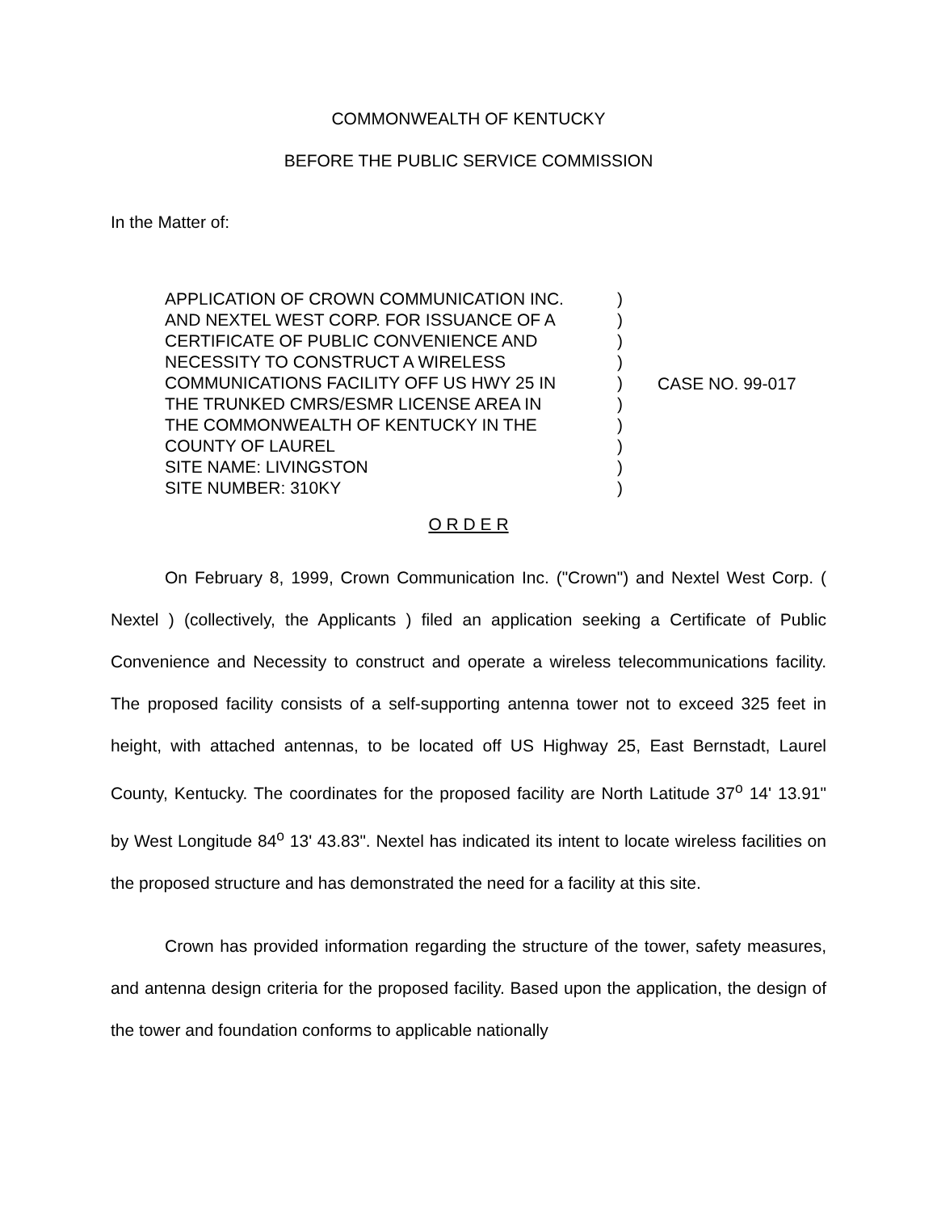COMMONWEALTH OF KENTUCKY
BEFORE THE PUBLIC SERVICE COMMISSION
In the Matter of:
APPLICATION OF CROWN COMMUNICATION INC.
AND NEXTEL WEST CORP. FOR ISSUANCE OF A
CERTIFICATE OF PUBLIC CONVENIENCE AND
NECESSITY TO CONSTRUCT A WIRELESS
COMMUNICATIONS FACILITY OFF US HWY 25 IN
THE TRUNKED CMRS/ESMR LICENSE AREA IN
THE COMMONWEALTH OF KENTUCKY IN THE
COUNTY OF LAUREL
SITE NAME: LIVINGSTON
SITE NUMBER: 310KY
)
)
)
)
)
)
)
)
)
)
CASE NO. 99-017
O R D E R
On February 8, 1999, Crown Communication Inc. ("Crown") and Nextel West Corp. ( Nextel ) (collectively, the Applicants ) filed an application seeking a Certificate of Public Convenience and Necessity to construct and operate a wireless telecommunications facility. The proposed facility consists of a self-supporting antenna tower not to exceed 325 feet in height, with attached antennas, to be located off US Highway 25, East Bernstadt, Laurel County, Kentucky. The coordinates for the proposed facility are North Latitude 37<sup>o</sup> 14' 13.91" by West Longitude 84<sup>o</sup> 13' 43.83". Nextel has indicated its intent to locate wireless facilities on the proposed structure and has demonstrated the need for a facility at this site.
Crown has provided information regarding the structure of the tower, safety measures, and antenna design criteria for the proposed facility. Based upon the application, the design of the tower and foundation conforms to applicable nationally